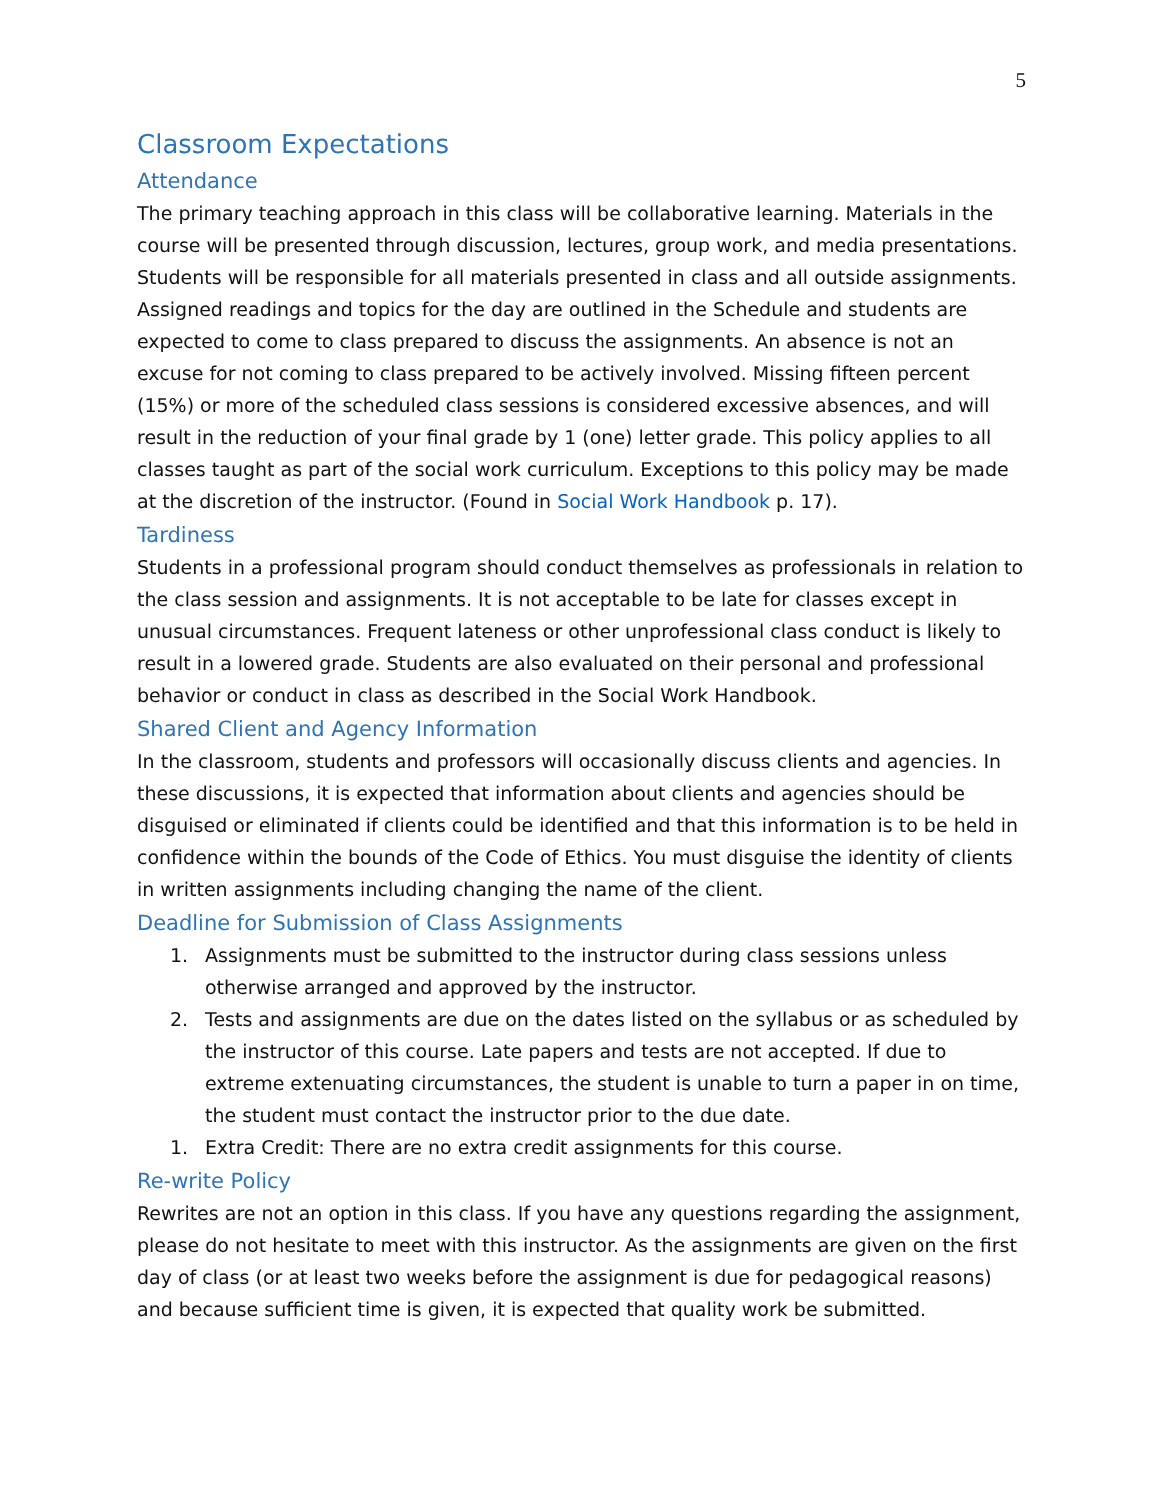5
Classroom Expectations
Attendance
The primary teaching approach in this class will be collaborative learning. Materials in the course will be presented through discussion, lectures, group work, and media presentations. Students will be responsible for all materials presented in class and all outside assignments. Assigned readings and topics for the day are outlined in the Schedule and students are expected to come to class prepared to discuss the assignments. An absence is not an excuse for not coming to class prepared to be actively involved. Missing fifteen percent (15%) or more of the scheduled class sessions is considered excessive absences, and will result in the reduction of your final grade by 1 (one) letter grade. This policy applies to all classes taught as part of the social work curriculum. Exceptions to this policy may be made at the discretion of the instructor. (Found in Social Work Handbook p. 17).
Tardiness
Students in a professional program should conduct themselves as professionals in relation to the class session and assignments. It is not acceptable to be late for classes except in unusual circumstances. Frequent lateness or other unprofessional class conduct is likely to result in a lowered grade. Students are also evaluated on their personal and professional behavior or conduct in class as described in the Social Work Handbook.
Shared Client and Agency Information
In the classroom, students and professors will occasionally discuss clients and agencies. In these discussions, it is expected that information about clients and agencies should be disguised or eliminated if clients could be identified and that this information is to be held in confidence within the bounds of the Code of Ethics. You must disguise the identity of clients in written assignments including changing the name of the client.
Deadline for Submission of Class Assignments
1. Assignments must be submitted to the instructor during class sessions unless otherwise arranged and approved by the instructor.
2. Tests and assignments are due on the dates listed on the syllabus or as scheduled by the instructor of this course. Late papers and tests are not accepted. If due to extreme extenuating circumstances, the student is unable to turn a paper in on time, the student must contact the instructor prior to the due date.
1. Extra Credit: There are no extra credit assignments for this course.
Re-write Policy
Rewrites are not an option in this class. If you have any questions regarding the assignment, please do not hesitate to meet with this instructor. As the assignments are given on the first day of class (or at least two weeks before the assignment is due for pedagogical reasons) and because sufficient time is given, it is expected that quality work be submitted.